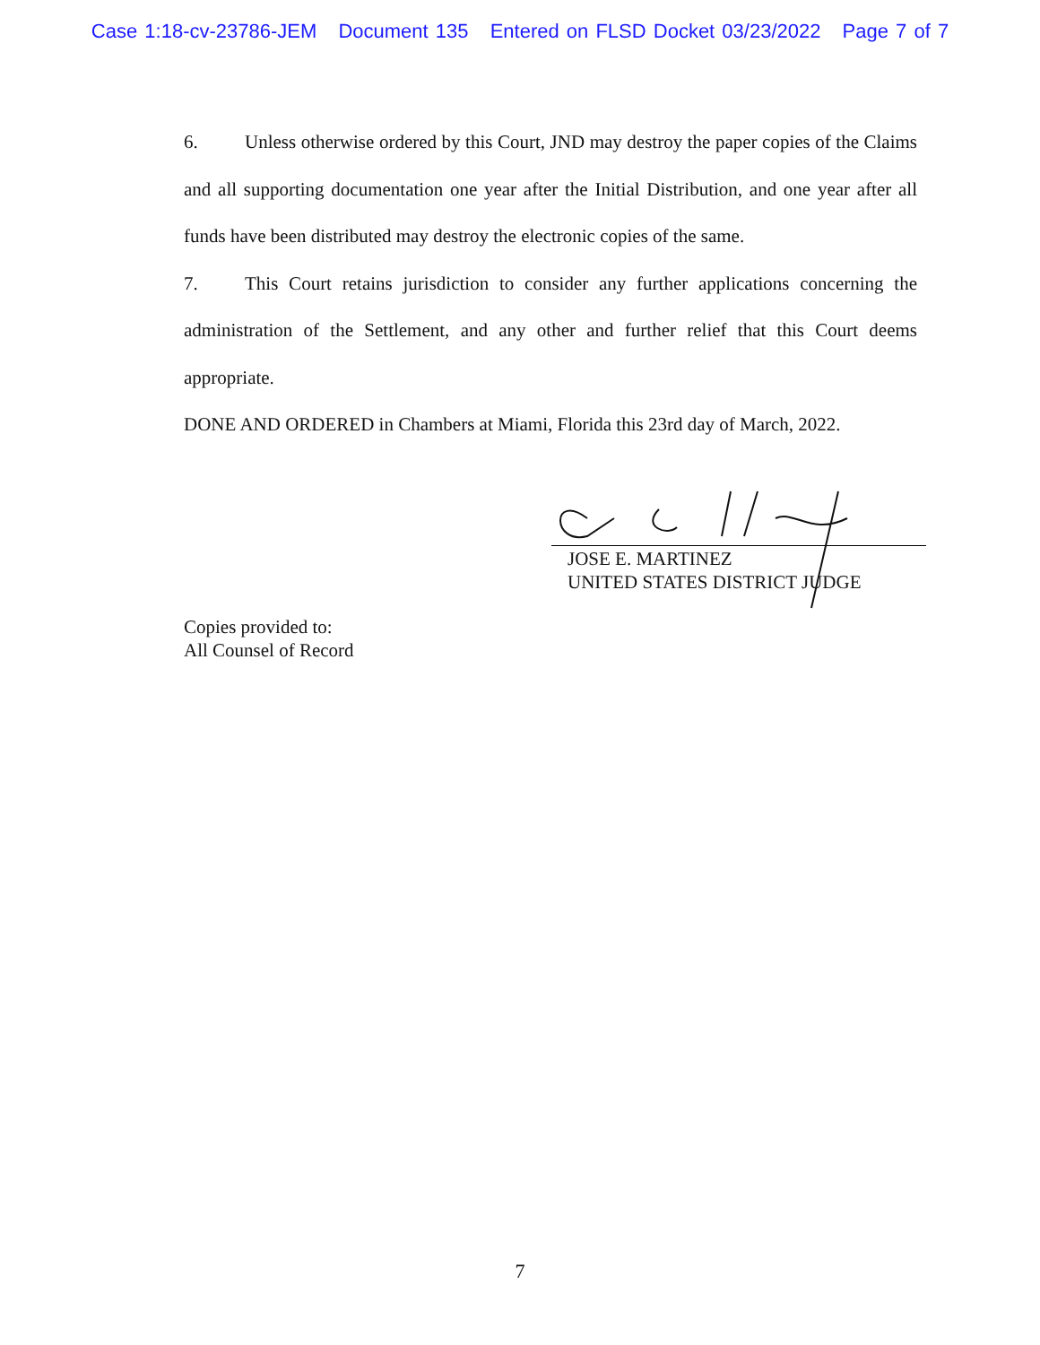Case 1:18-cv-23786-JEM Document 135 Entered on FLSD Docket 03/23/2022 Page 7 of 7
6. Unless otherwise ordered by this Court, JND may destroy the paper copies of the Claims and all supporting documentation one year after the Initial Distribution, and one year after all funds have been distributed may destroy the electronic copies of the same.
7. This Court retains jurisdiction to consider any further applications concerning the administration of the Settlement, and any other and further relief that this Court deems appropriate.
DONE AND ORDERED in Chambers at Miami, Florida this 23rd day of March, 2022.
JOSE E. MARTINEZ
UNITED STATES DISTRICT JUDGE
Copies provided to:
All Counsel of Record
7